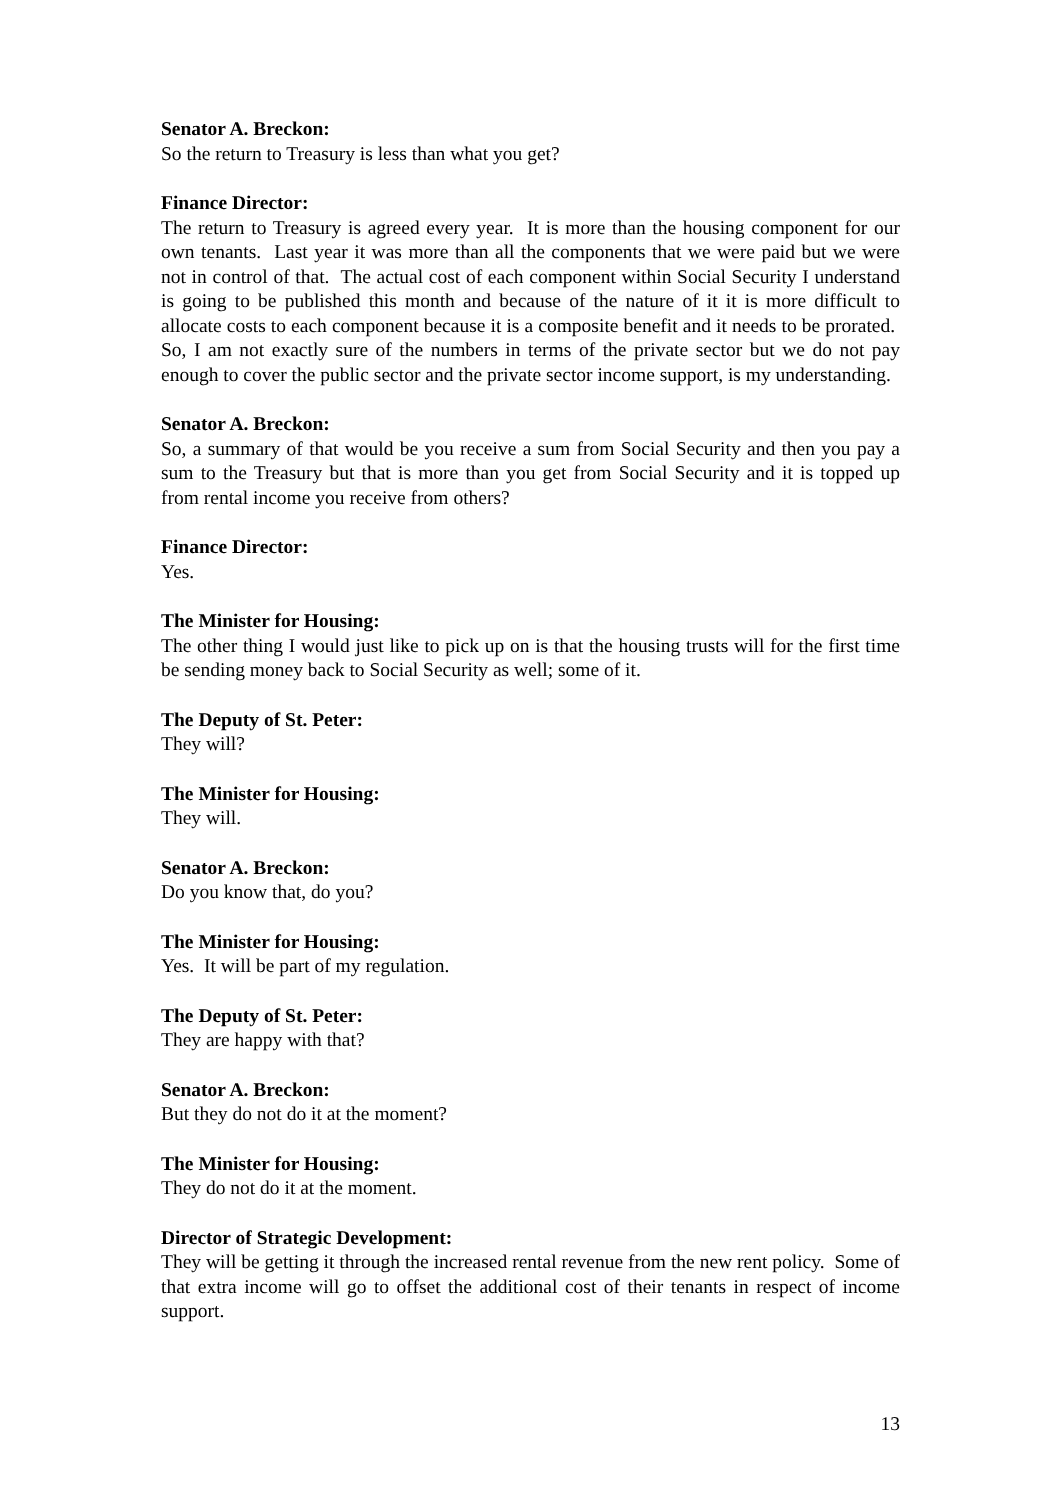Senator A. Breckon:
So the return to Treasury is less than what you get?
Finance Director:
The return to Treasury is agreed every year. It is more than the housing component for our own tenants. Last year it was more than all the components that we were paid but we were not in control of that. The actual cost of each component within Social Security I understand is going to be published this month and because of the nature of it it is more difficult to allocate costs to each component because it is a composite benefit and it needs to be prorated. So, I am not exactly sure of the numbers in terms of the private sector but we do not pay enough to cover the public sector and the private sector income support, is my understanding.
Senator A. Breckon:
So, a summary of that would be you receive a sum from Social Security and then you pay a sum to the Treasury but that is more than you get from Social Security and it is topped up from rental income you receive from others?
Finance Director:
Yes.
The Minister for Housing:
The other thing I would just like to pick up on is that the housing trusts will for the first time be sending money back to Social Security as well; some of it.
The Deputy of St. Peter:
They will?
The Minister for Housing:
They will.
Senator A. Breckon:
Do you know that, do you?
The Minister for Housing:
Yes. It will be part of my regulation.
The Deputy of St. Peter:
They are happy with that?
Senator A. Breckon:
But they do not do it at the moment?
The Minister for Housing:
They do not do it at the moment.
Director of Strategic Development:
They will be getting it through the increased rental revenue from the new rent policy. Some of that extra income will go to offset the additional cost of their tenants in respect of income support.
13